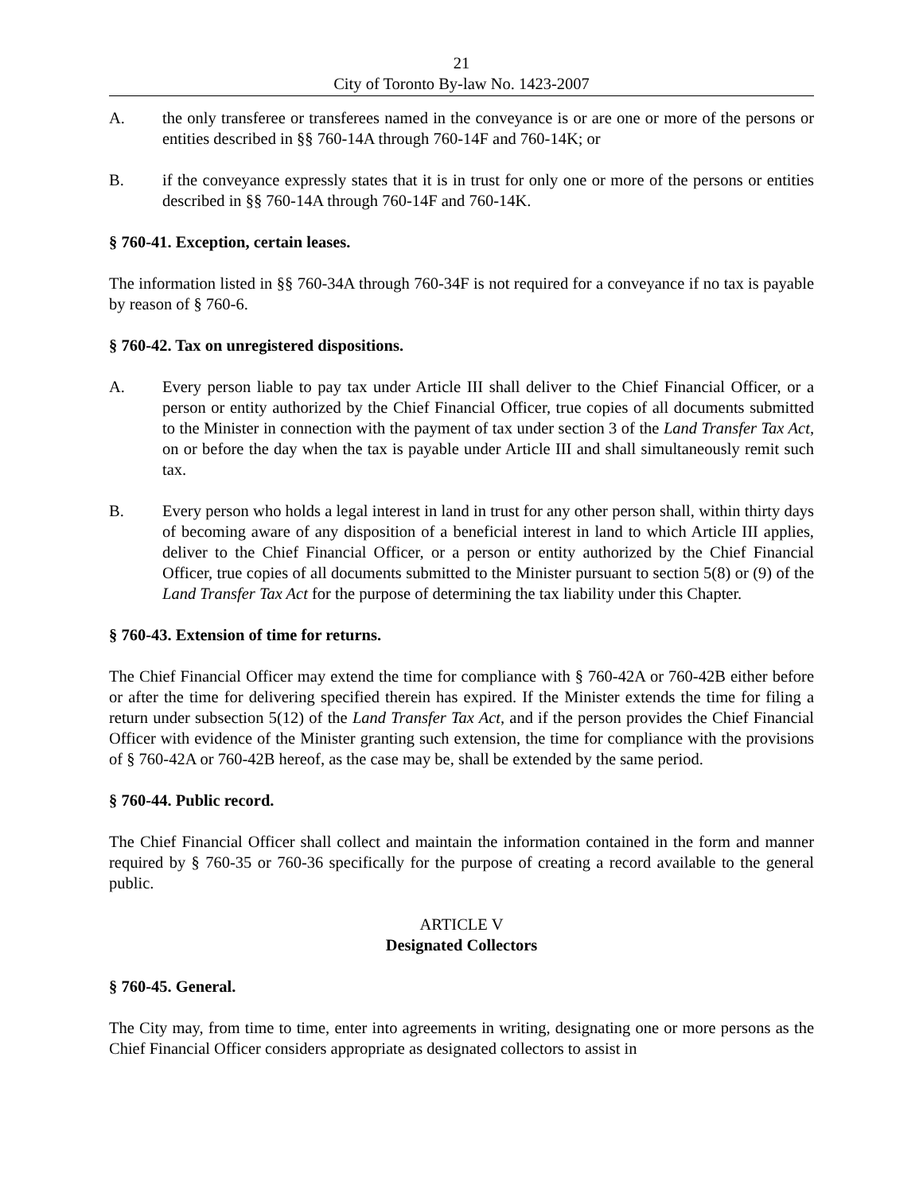21
City of Toronto By-law No. 1423-2007
A. the only transferee or transferees named in the conveyance is or are one or more of the persons or entities described in §§ 760-14A through 760-14F and 760-14K; or
B. if the conveyance expressly states that it is in trust for only one or more of the persons or entities described in §§ 760-14A through 760-14F and 760-14K.
§ 760-41. Exception, certain leases.
The information listed in §§ 760-34A through 760-34F is not required for a conveyance if no tax is payable by reason of § 760-6.
§ 760-42. Tax on unregistered dispositions.
A. Every person liable to pay tax under Article III shall deliver to the Chief Financial Officer, or a person or entity authorized by the Chief Financial Officer, true copies of all documents submitted to the Minister in connection with the payment of tax under section 3 of the Land Transfer Tax Act, on or before the day when the tax is payable under Article III and shall simultaneously remit such tax.
B. Every person who holds a legal interest in land in trust for any other person shall, within thirty days of becoming aware of any disposition of a beneficial interest in land to which Article III applies, deliver to the Chief Financial Officer, or a person or entity authorized by the Chief Financial Officer, true copies of all documents submitted to the Minister pursuant to section 5(8) or (9) of the Land Transfer Tax Act for the purpose of determining the tax liability under this Chapter.
§ 760-43. Extension of time for returns.
The Chief Financial Officer may extend the time for compliance with § 760-42A or 760-42B either before or after the time for delivering specified therein has expired. If the Minister extends the time for filing a return under subsection 5(12) of the Land Transfer Tax Act, and if the person provides the Chief Financial Officer with evidence of the Minister granting such extension, the time for compliance with the provisions of § 760-42A or 760-42B hereof, as the case may be, shall be extended by the same period.
§ 760-44. Public record.
The Chief Financial Officer shall collect and maintain the information contained in the form and manner required by § 760-35 or 760-36 specifically for the purpose of creating a record available to the general public.
ARTICLE V
Designated Collectors
§ 760-45. General.
The City may, from time to time, enter into agreements in writing, designating one or more persons as the Chief Financial Officer considers appropriate as designated collectors to assist in